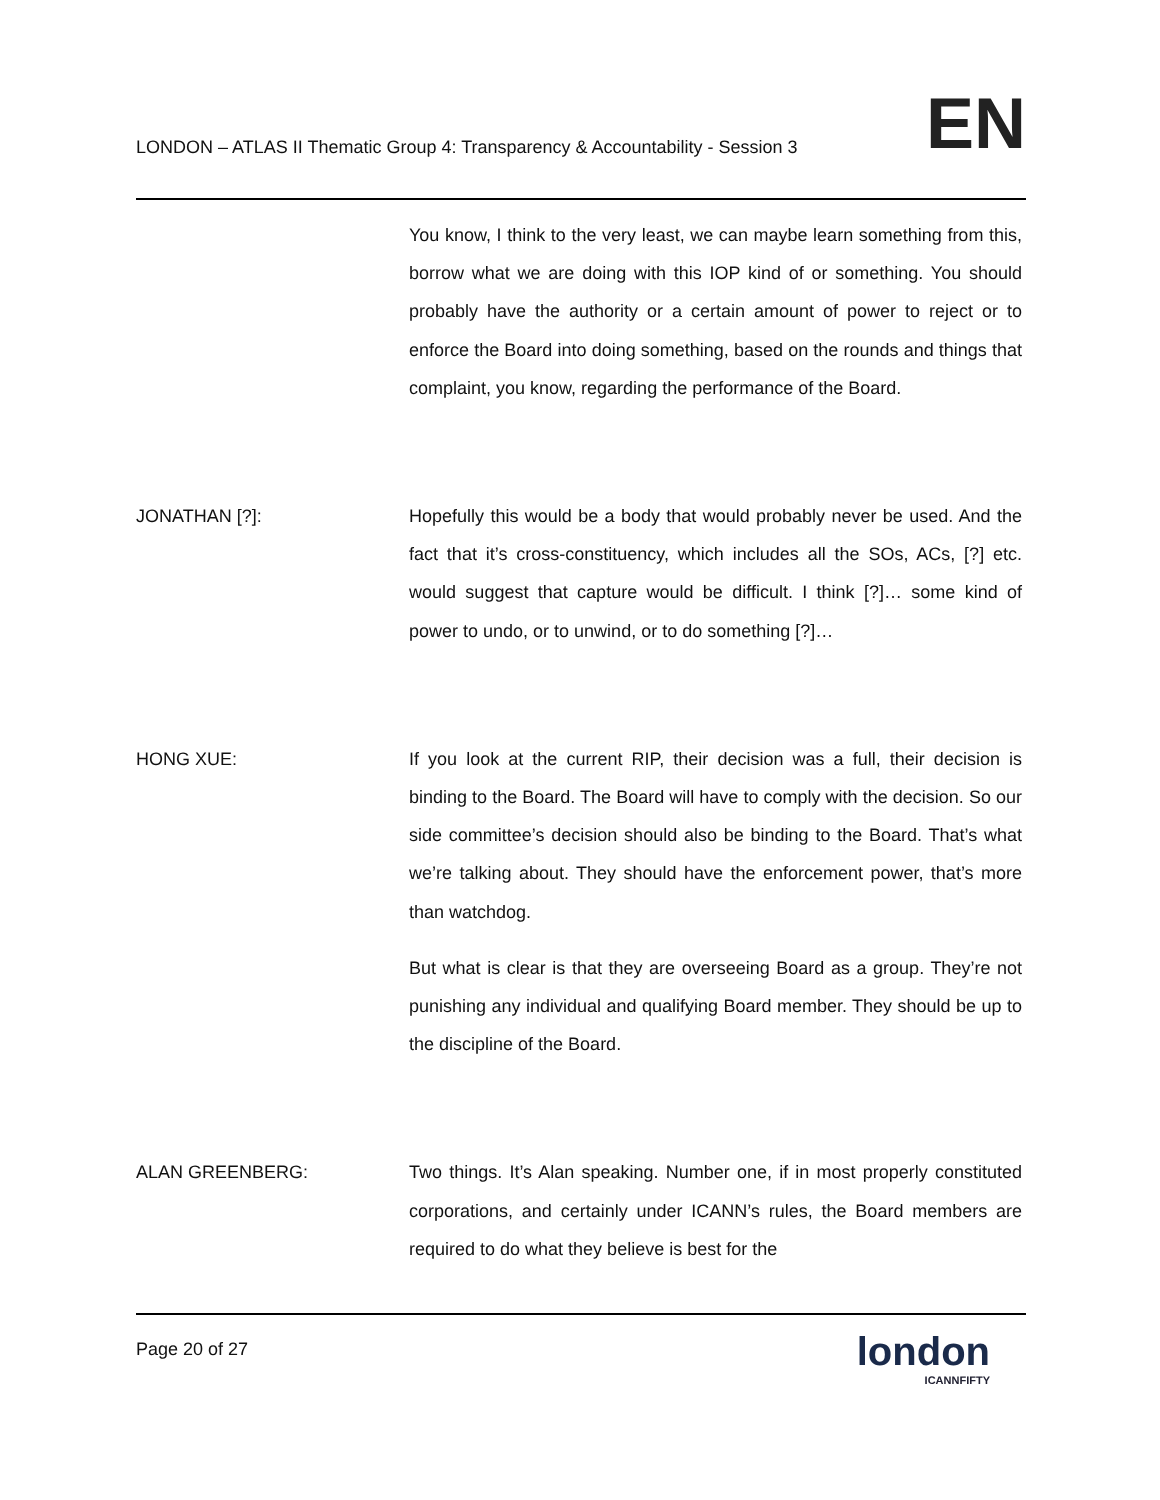LONDON – ATLAS II Thematic Group 4: Transparency & Accountability - Session 3
EN
You know, I think to the very least, we can maybe learn something from this, borrow what we are doing with this IOP kind of or something. You should probably have the authority or a certain amount of power to reject or to enforce the Board into doing something, based on the rounds and things that complaint, you know, regarding the performance of the Board.
JONATHAN [?]:
Hopefully this would be a body that would probably never be used. And the fact that it’s cross-constituency, which includes all the SOs, ACs, [?] etc. would suggest that capture would be difficult. I think [?]… some kind of power to undo, or to unwind, or to do something [?]…
HONG XUE:
If you look at the current RIP, their decision was a full, their decision is binding to the Board. The Board will have to comply with the decision. So our side committee’s decision should also be binding to the Board. That’s what we’re talking about. They should have the enforcement power, that’s more than watchdog.
But what is clear is that they are overseeing Board as a group. They’re not punishing any individual and qualifying Board member. They should be up to the discipline of the Board.
ALAN GREENBERG:
Two things. It’s Alan speaking. Number one, if in most properly constituted corporations, and certainly under ICANN’s rules, the Board members are required to do what they believe is best for the
Page 20 of 27
london
ICANNFIFTY